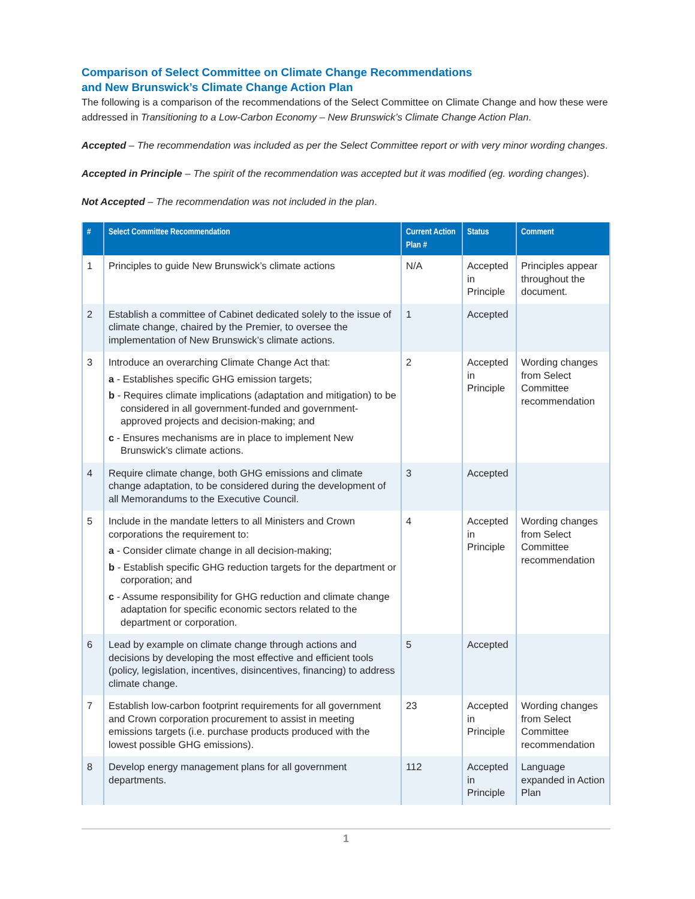Comparison of Select Committee on Climate Change Recommendations
and New Brunswick’s Climate Change Action Plan
The following is a comparison of the recommendations of the Select Committee on Climate Change and how these were addressed in Transitioning to a Low-Carbon Economy – New Brunswick’s Climate Change Action Plan.
Accepted – The recommendation was included as per the Select Committee report or with very minor wording changes.
Accepted in Principle – The spirit of the recommendation was accepted but it was modified (eg. wording changes).
Not Accepted – The recommendation was not included in the plan.
| # | Select Committee Recommendation | Current Action Plan # | Status | Comment |
| --- | --- | --- | --- | --- |
| 1 | Principles to guide New Brunswick’s climate actions | N/A | Accepted in Principle | Principles appear throughout the document. |
| 2 | Establish a committee of Cabinet dedicated solely to the issue of climate change, chaired by the Premier, to oversee the implementation of New Brunswick’s climate actions. | 1 | Accepted | |
| 3 | Introduce an overarching Climate Change Act that: a - Establishes specific GHG emission targets; b - Requires climate implications (adaptation and mitigation) to be considered in all government-funded and government-approved projects and decision-making; and c - Ensures mechanisms are in place to implement New Brunswick’s climate actions. | 2 | Accepted in Principle | Wording changes from Select Committee recommendation |
| 4 | Require climate change, both GHG emissions and climate change adaptation, to be considered during the development of all Memorandums to the Executive Council. | 3 | Accepted | |
| 5 | Include in the mandate letters to all Ministers and Crown corporations the requirement to: a - Consider climate change in all decision-making; b - Establish specific GHG reduction targets for the department or corporation; and c - Assume responsibility for GHG reduction and climate change adaptation for specific economic sectors related to the department or corporation. | 4 | Accepted in Principle | Wording changes from Select Committee recommendation |
| 6 | Lead by example on climate change through actions and decisions by developing the most effective and efficient tools (policy, legislation, incentives, disincentives, financing) to address climate change. | 5 | Accepted | |
| 7 | Establish low-carbon footprint requirements for all government and Crown corporation procurement to assist in meeting emissions targets (i.e. purchase products produced with the lowest possible GHG emissions). | 23 | Accepted in Principle | Wording changes from Select Committee recommendation |
| 8 | Develop energy management plans for all government departments. | 112 | Accepted in Principle | Language expanded in Action Plan |
1